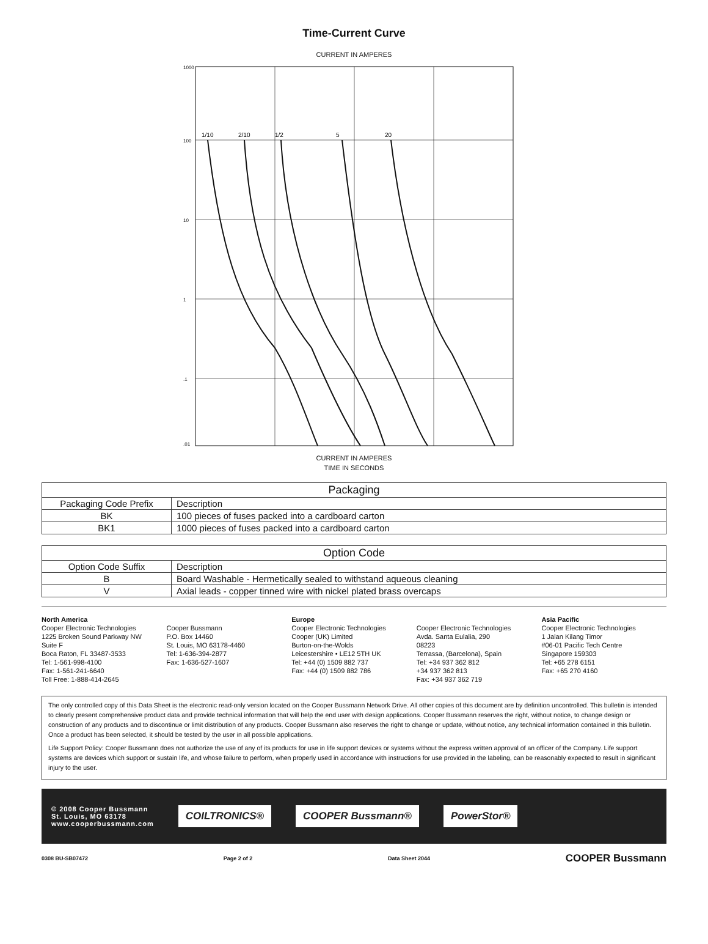Time-Current Curve
CURRENT IN AMPERES
1/10
2/10
1/2
5
20
1000
100
10
1
.1
.01
CURRENT IN AMPERES
TIME IN SECONDS
| Packaging | |
| --- | --- |
| Packaging Code Prefix | Description |
| BK | 100 pieces of fuses packed into a cardboard carton |
| BK1 | 1000 pieces of fuses packed into a cardboard carton |
| Option Code | |
| --- | --- |
| Option Code Suffix | Description |
| B | Board Washable - Hermetically sealed to withstand aqueous cleaning |
| V | Axial leads - copper tinned wire with nickel plated brass overcaps |
North America
Cooper Electronic Technologies
1225 Broken Sound Parkway NW
Suite F
Boca Raton, FL 33487-3533
Tel: 1-561-998-4100
Fax: 1-561-241-6640
Toll Free: 1-888-414-2645
Cooper Bussmann
P.O. Box 14460
St. Louis, MO 63178-4460
Tel: 1-636-394-2877
Fax: 1-636-527-1607
Europe
Cooper Electronic Technologies
Cooper (UK) Limited
Burton-on-the-Wolds
Leicestershire • LE12 5TH UK
Tel: +44 (0) 1509 882 737
Fax: +44 (0) 1509 882 786
Cooper Electronic Technologies
Avda. Santa Eulalia, 290
08223
Terrassa, (Barcelona), Spain
Tel: +34 937 362 812
+34 937 362 813
Fax: +34 937 362 719
Asia Pacific
Cooper Electronic Technologies
1 Jalan Kilang Timor
#06-01 Pacific Tech Centre
Singapore 159303
Tel: +65 278 6151
Fax: +65 270 4160
The only controlled copy of this Data Sheet is the electronic read-only version located on the Cooper Bussmann Network Drive. All other copies of this document are by definition uncontrolled. This bulletin is intended to clearly present comprehensive product data and provide technical information that will help the end user with design applications. Cooper Bussmann reserves the right, without notice, to change design or construction of any products and to discontinue or limit distribution of any products. Cooper Bussmann also reserves the right to change or update, without notice, any technical information contained in this bulletin. Once a product has been selected, it should be tested by the user in all possible applications.
Life Support Policy: Cooper Bussmann does not authorize the use of any of its products for use in life support devices or systems without the express written approval of an officer of the Company. Life support systems are devices which support or sustain life, and whose failure to perform, when properly used in accordance with instructions for use provided in the labeling, can be reasonably expected to result in significant injury to the user.
© 2008 Cooper Bussmann
St. Louis, MO 63178
www.cooperbussmann.com
COILTRONICS® COOPER Bussmann® PowerStor®
0308 BU-SB07472 Page 2 of 2 Data Sheet 2044 COOPER Bussmann